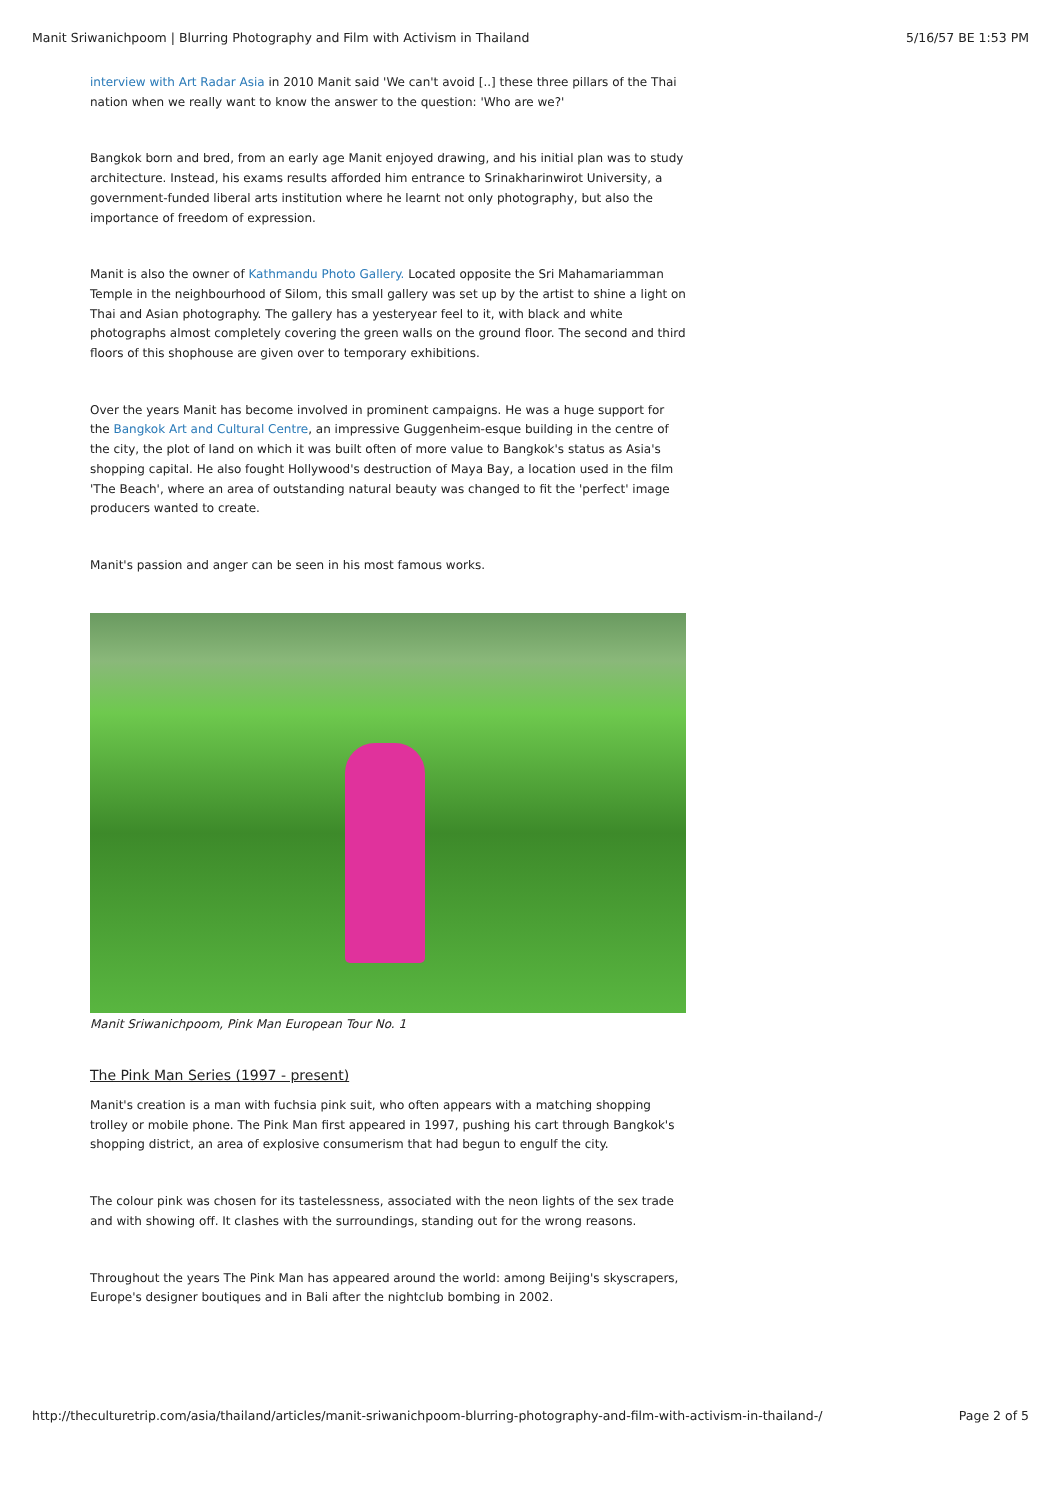Manit Sriwanichpoom | Blurring Photography and Film with Activism in Thailand 5/16/57 BE 1:53 PM
interview with Art Radar Asia in 2010 Manit said 'We can't avoid [..] these three pillars of the Thai nation when we really want to know the answer to the question: 'Who are we?'
Bangkok born and bred, from an early age Manit enjoyed drawing, and his initial plan was to study architecture. Instead, his exams results afforded him entrance to Srinakharinwirot University, a government-funded liberal arts institution where he learnt not only photography, but also the importance of freedom of expression.
Manit is also the owner of Kathmandu Photo Gallery. Located opposite the Sri Mahamariamman Temple in the neighbourhood of Silom, this small gallery was set up by the artist to shine a light on Thai and Asian photography. The gallery has a yesteryear feel to it, with black and white photographs almost completely covering the green walls on the ground floor. The second and third floors of this shophouse are given over to temporary exhibitions.
Over the years Manit has become involved in prominent campaigns. He was a huge support for the Bangkok Art and Cultural Centre, an impressive Guggenheim-esque building in the centre of the city, the plot of land on which it was built often of more value to Bangkok's status as Asia's shopping capital. He also fought Hollywood's destruction of Maya Bay, a location used in the film 'The Beach', where an area of outstanding natural beauty was changed to fit the 'perfect' image producers wanted to create.
Manit's passion and anger can be seen in his most famous works.
Manit Sriwanichpoom, Pink Man European Tour No. 1
The Pink Man Series (1997 - present)
Manit's creation is a man with fuchsia pink suit, who often appears with a matching shopping trolley or mobile phone. The Pink Man first appeared in 1997, pushing his cart through Bangkok's shopping district, an area of explosive consumerism that had begun to engulf the city.
The colour pink was chosen for its tastelessness, associated with the neon lights of the sex trade and with showing off. It clashes with the surroundings, standing out for the wrong reasons.
Throughout the years The Pink Man has appeared around the world: among Beijing's skyscrapers, Europe's designer boutiques and in Bali after the nightclub bombing in 2002.
http://theculturetrip.com/asia/thailand/articles/manit-sriwanichpoom-blurring-photography-and-film-with-activism-in-thailand-/ Page 2 of 5